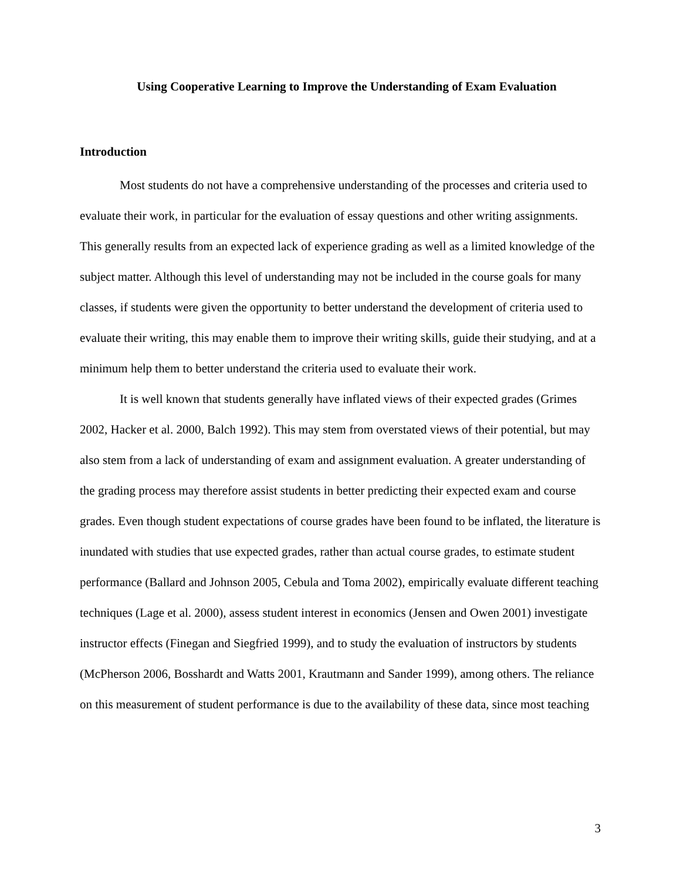Using Cooperative Learning to Improve the Understanding of Exam Evaluation
Introduction
Most students do not have a comprehensive understanding of the processes and criteria used to evaluate their work, in particular for the evaluation of essay questions and other writing assignments. This generally results from an expected lack of experience grading as well as a limited knowledge of the subject matter. Although this level of understanding may not be included in the course goals for many classes, if students were given the opportunity to better understand the development of criteria used to evaluate their writing, this may enable them to improve their writing skills, guide their studying, and at a minimum help them to better understand the criteria used to evaluate their work.
It is well known that students generally have inflated views of their expected grades (Grimes 2002, Hacker et al. 2000, Balch 1992). This may stem from overstated views of their potential, but may also stem from a lack of understanding of exam and assignment evaluation. A greater understanding of the grading process may therefore assist students in better predicting their expected exam and course grades. Even though student expectations of course grades have been found to be inflated, the literature is inundated with studies that use expected grades, rather than actual course grades, to estimate student performance (Ballard and Johnson 2005, Cebula and Toma 2002), empirically evaluate different teaching techniques (Lage et al. 2000), assess student interest in economics (Jensen and Owen 2001) investigate instructor effects (Finegan and Siegfried 1999), and to study the evaluation of instructors by students (McPherson 2006, Bosshardt and Watts 2001, Krautmann and Sander 1999), among others. The reliance on this measurement of student performance is due to the availability of these data, since most teaching
3